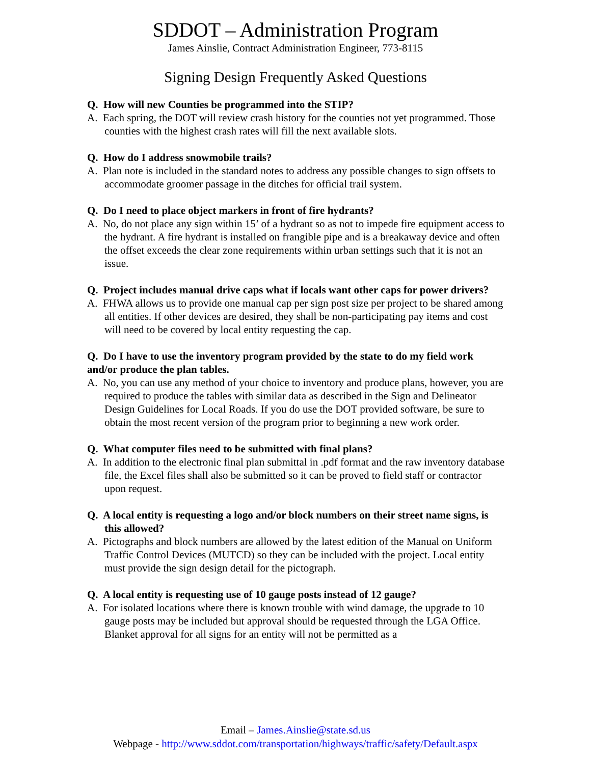SDDOT – Administration Program
James Ainslie, Contract Administration Engineer, 773-8115
Signing Design Frequently Asked Questions
Q. How will new Counties be programmed into the STIP?
A. Each spring, the DOT will review crash history for the counties not yet programmed. Those counties with the highest crash rates will fill the next available slots.
Q. How do I address snowmobile trails?
A. Plan note is included in the standard notes to address any possible changes to sign offsets to accommodate groomer passage in the ditches for official trail system.
Q. Do I need to place object markers in front of fire hydrants?
A. No, do not place any sign within 15’ of a hydrant so as not to impede fire equipment access to the hydrant. A fire hydrant is installed on frangible pipe and is a breakaway device and often the offset exceeds the clear zone requirements within urban settings such that it is not an issue.
Q. Project includes manual drive caps what if locals want other caps for power drivers?
A. FHWA allows us to provide one manual cap per sign post size per project to be shared among all entities. If other devices are desired, they shall be non-participating pay items and cost will need to be covered by local entity requesting the cap.
Q. Do I have to use the inventory program provided by the state to do my field work and/or produce the plan tables.
A. No, you can use any method of your choice to inventory and produce plans, however, you are required to produce the tables with similar data as described in the Sign and Delineator Design Guidelines for Local Roads. If you do use the DOT provided software, be sure to obtain the most recent version of the program prior to beginning a new work order.
Q. What computer files need to be submitted with final plans?
A. In addition to the electronic final plan submittal in .pdf format and the raw inventory database file, the Excel files shall also be submitted so it can be proved to field staff or contractor upon request.
Q. A local entity is requesting a logo and/or block numbers on their street name signs, is this allowed?
A. Pictographs and block numbers are allowed by the latest edition of the Manual on Uniform Traffic Control Devices (MUTCD) so they can be included with the project. Local entity must provide the sign design detail for the pictograph.
Q. A local entity is requesting use of 10 gauge posts instead of 12 gauge?
A. For isolated locations where there is known trouble with wind damage, the upgrade to 10 gauge posts may be included but approval should be requested through the LGA Office. Blanket approval for all signs for an entity will not be permitted as a
Email – James.Ainslie@state.sd.us
Webpage - http://www.sddot.com/transportation/highways/traffic/safety/Default.aspx